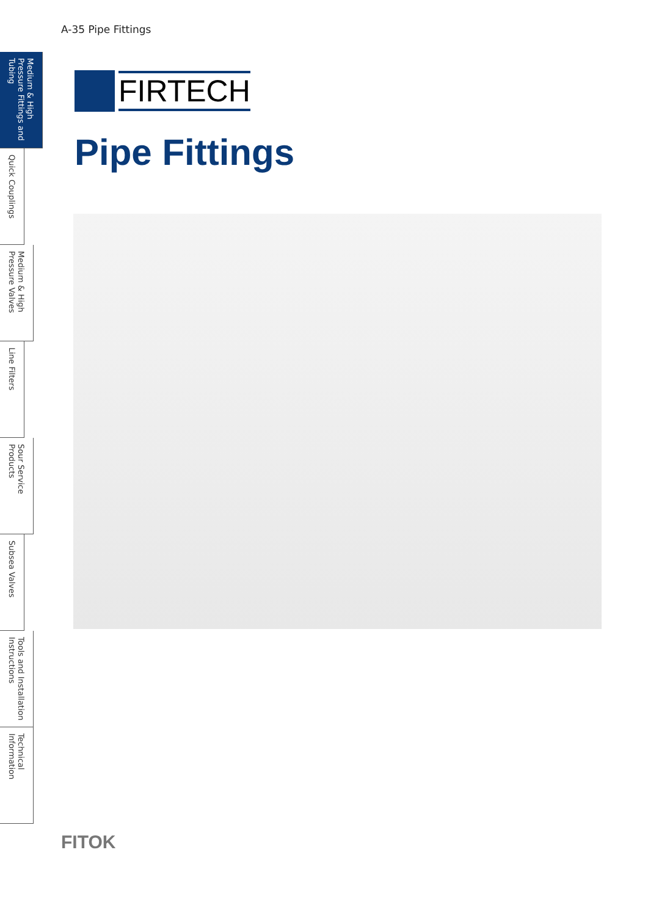A-35 Pipe Fittings
Medium & High Pressure Fittings and Tubing
Quick Couplings
Medium & High Pressure Valves
Line Filters
Sour Service Products
Subsea Valves
Tools and Installation Instructions
Technical Information
FIRTECH
Pipe Fittings
FITOK